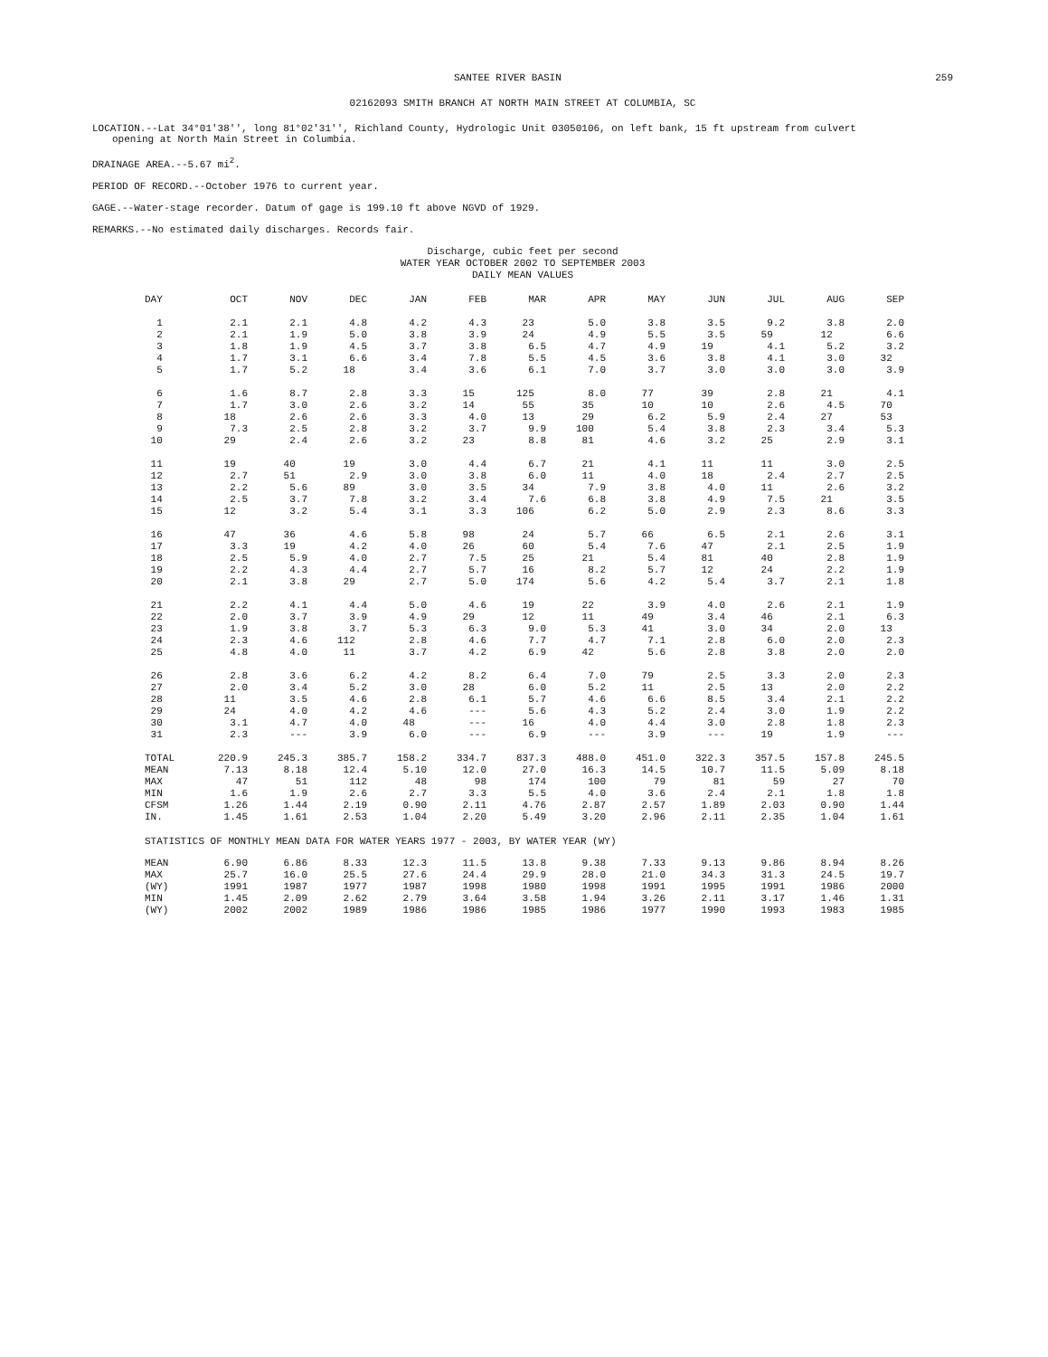SANTEE RIVER BASIN 259
02162093 SMITH BRANCH AT NORTH MAIN STREET AT COLUMBIA, SC
LOCATION.--Lat 34°01'38'', long 81°02'31'', Richland County, Hydrologic Unit 03050106, on left bank, 15 ft upstream from culvert
opening at North Main Street in Columbia.
DRAINAGE AREA.--5.67 mi<sup>2</sup>.
PERIOD OF RECORD.--October 1976 to current year.
GAGE.--Water-stage recorder. Datum of gage is 199.10 ft above NGVD of 1929.
REMARKS.--No estimated daily discharges. Records fair.
Discharge, cubic feet per second
WATER YEAR OCTOBER 2002 TO SEPTEMBER 2003
DAILY MEAN VALUES
| DAY | OCT | NOV | DEC | JAN | FEB | MAR | APR | MAY | JUN | JUL | AUG | SEP |
| --- | --- | --- | --- | --- | --- | --- | --- | --- | --- | --- | --- | --- |
| 1 | 2.1 | 2.1 | 4.8 | 4.2 | 4.3 | 23 | 5.0 | 3.8 | 3.5 | 9.2 | 3.8 | 2.0 |
| 2 | 2.1 | 1.9 | 5.0 | 3.8 | 3.9 | 24 | 4.9 | 5.5 | 3.5 | 59 | 12 | 6.6 |
| 3 | 1.8 | 1.9 | 4.5 | 3.7 | 3.8 | 6.5 | 4.7 | 4.9 | 19 | 4.1 | 5.2 | 3.2 |
| 4 | 1.7 | 3.1 | 6.6 | 3.4 | 7.8 | 5.5 | 4.5 | 3.6 | 3.8 | 4.1 | 3.0 | 32 |
| 5 | 1.7 | 5.2 | 18 | 3.4 | 3.6 | 6.1 | 7.0 | 3.7 | 3.0 | 3.0 | 3.0 | 3.9 |
| 6 | 1.6 | 8.7 | 2.8 | 3.3 | 15 | 125 | 8.0 | 77 | 39 | 2.8 | 21 | 4.1 |
| 7 | 1.7 | 3.0 | 2.6 | 3.2 | 14 | 55 | 35 | 10 | 10 | 2.6 | 4.5 | 70 |
| 8 | 18 | 2.6 | 2.6 | 3.3 | 4.0 | 13 | 29 | 6.2 | 5.9 | 2.4 | 27 | 53 |
| 9 | 7.3 | 2.5 | 2.8 | 3.2 | 3.7 | 9.9 | 100 | 5.4 | 3.8 | 2.3 | 3.4 | 5.3 |
| 10 | 29 | 2.4 | 2.6 | 3.2 | 23 | 8.8 | 81 | 4.6 | 3.2 | 25 | 2.9 | 3.1 |
| 11 | 19 | 40 | 19 | 3.0 | 4.4 | 6.7 | 21 | 4.1 | 11 | 11 | 3.0 | 2.5 |
| 12 | 2.7 | 51 | 2.9 | 3.0 | 3.8 | 6.0 | 11 | 4.0 | 18 | 2.4 | 2.7 | 2.5 |
| 13 | 2.2 | 5.6 | 89 | 3.0 | 3.5 | 34 | 7.9 | 3.8 | 4.0 | 11 | 2.6 | 3.2 |
| 14 | 2.5 | 3.7 | 7.8 | 3.2 | 3.4 | 7.6 | 6.8 | 3.8 | 4.9 | 7.5 | 21 | 3.5 |
| 15 | 12 | 3.2 | 5.4 | 3.1 | 3.3 | 106 | 6.2 | 5.0 | 2.9 | 2.3 | 8.6 | 3.3 |
| 16 | 47 | 36 | 4.6 | 5.8 | 98 | 24 | 5.7 | 66 | 6.5 | 2.1 | 2.6 | 3.1 |
| 17 | 3.3 | 19 | 4.2 | 4.0 | 26 | 60 | 5.4 | 7.6 | 47 | 2.1 | 2.5 | 1.9 |
| 18 | 2.5 | 5.9 | 4.0 | 2.7 | 7.5 | 25 | 21 | 5.4 | 81 | 40 | 2.8 | 1.9 |
| 19 | 2.2 | 4.3 | 4.4 | 2.7 | 5.7 | 16 | 8.2 | 5.7 | 12 | 24 | 2.2 | 1.9 |
| 20 | 2.1 | 3.8 | 29 | 2.7 | 5.0 | 174 | 5.6 | 4.2 | 5.4 | 3.7 | 2.1 | 1.8 |
| 21 | 2.2 | 4.1 | 4.4 | 5.0 | 4.6 | 19 | 22 | 3.9 | 4.0 | 2.6 | 2.1 | 1.9 |
| 22 | 2.0 | 3.7 | 3.9 | 4.9 | 29 | 12 | 11 | 49 | 3.4 | 46 | 2.1 | 6.3 |
| 23 | 1.9 | 3.8 | 3.7 | 5.3 | 6.3 | 9.0 | 5.3 | 41 | 3.0 | 34 | 2.0 | 13 |
| 24 | 2.3 | 4.6 | 112 | 2.8 | 4.6 | 7.7 | 4.7 | 7.1 | 2.8 | 6.0 | 2.0 | 2.3 |
| 25 | 4.8 | 4.0 | 11 | 3.7 | 4.2 | 6.9 | 42 | 5.6 | 2.8 | 3.8 | 2.0 | 2.0 |
| 26 | 2.8 | 3.6 | 6.2 | 4.2 | 8.2 | 6.4 | 7.0 | 79 | 2.5 | 3.3 | 2.0 | 2.3 |
| 27 | 2.0 | 3.4 | 5.2 | 3.0 | 28 | 6.0 | 5.2 | 11 | 2.5 | 13 | 2.0 | 2.2 |
| 28 | 11 | 3.5 | 4.6 | 2.8 | 6.1 | 5.7 | 4.6 | 6.6 | 8.5 | 3.4 | 2.1 | 2.2 |
| 29 | 24 | 4.0 | 4.2 | 4.6 | --- | 5.6 | 4.3 | 5.2 | 2.4 | 3.0 | 1.9 | 2.2 |
| 30 | 3.1 | 4.7 | 4.0 | 48 | --- | 16 | 4.0 | 4.4 | 3.0 | 2.8 | 1.8 | 2.3 |
| 31 | 2.3 | --- | 3.9 | 6.0 | --- | 6.9 | --- | 3.9 | --- | 19 | 1.9 | --- |
| TOTAL | 220.9 | 245.3 | 385.7 | 158.2 | 334.7 | 837.3 | 488.0 | 451.0 | 322.3 | 357.5 | 157.8 | 245.5 |
| MEAN | 7.13 | 8.18 | 12.4 | 5.10 | 12.0 | 27.0 | 16.3 | 14.5 | 10.7 | 11.5 | 5.09 | 8.18 |
| MAX | 47 | 51 | 112 | 48 | 98 | 174 | 100 | 79 | 81 | 59 | 27 | 70 |
| MIN | 1.6 | 1.9 | 2.6 | 2.7 | 3.3 | 5.5 | 4.0 | 3.6 | 2.4 | 2.1 | 1.8 | 1.8 |
| CFSM | 1.26 | 1.44 | 2.19 | 0.90 | 2.11 | 4.76 | 2.87 | 2.57 | 1.89 | 2.03 | 0.90 | 1.44 |
| IN. | 1.45 | 1.61 | 2.53 | 1.04 | 2.20 | 5.49 | 3.20 | 2.96 | 2.11 | 2.35 | 1.04 | 1.61 |
STATISTICS OF MONTHLY MEAN DATA FOR WATER YEARS 1977 - 2003, BY WATER YEAR (WY)
| MEAN | 6.90 | 6.86 | 8.33 | 12.3 | 11.5 | 13.8 | 9.38 | 7.33 | 9.13 | 9.86 | 8.94 | 8.26 |
| MAX | 25.7 | 16.0 | 25.5 | 27.6 | 24.4 | 29.9 | 28.0 | 21.0 | 34.3 | 31.3 | 24.5 | 19.7 |
| (WY) | 1991 | 1987 | 1977 | 1987 | 1998 | 1980 | 1998 | 1991 | 1995 | 1991 | 1986 | 2000 |
| MIN | 1.45 | 2.09 | 2.62 | 2.79 | 3.64 | 3.58 | 1.94 | 3.26 | 2.11 | 3.17 | 1.46 | 1.31 |
| (WY) | 2002 | 2002 | 1989 | 1986 | 1986 | 1985 | 1986 | 1977 | 1990 | 1993 | 1983 | 1985 |